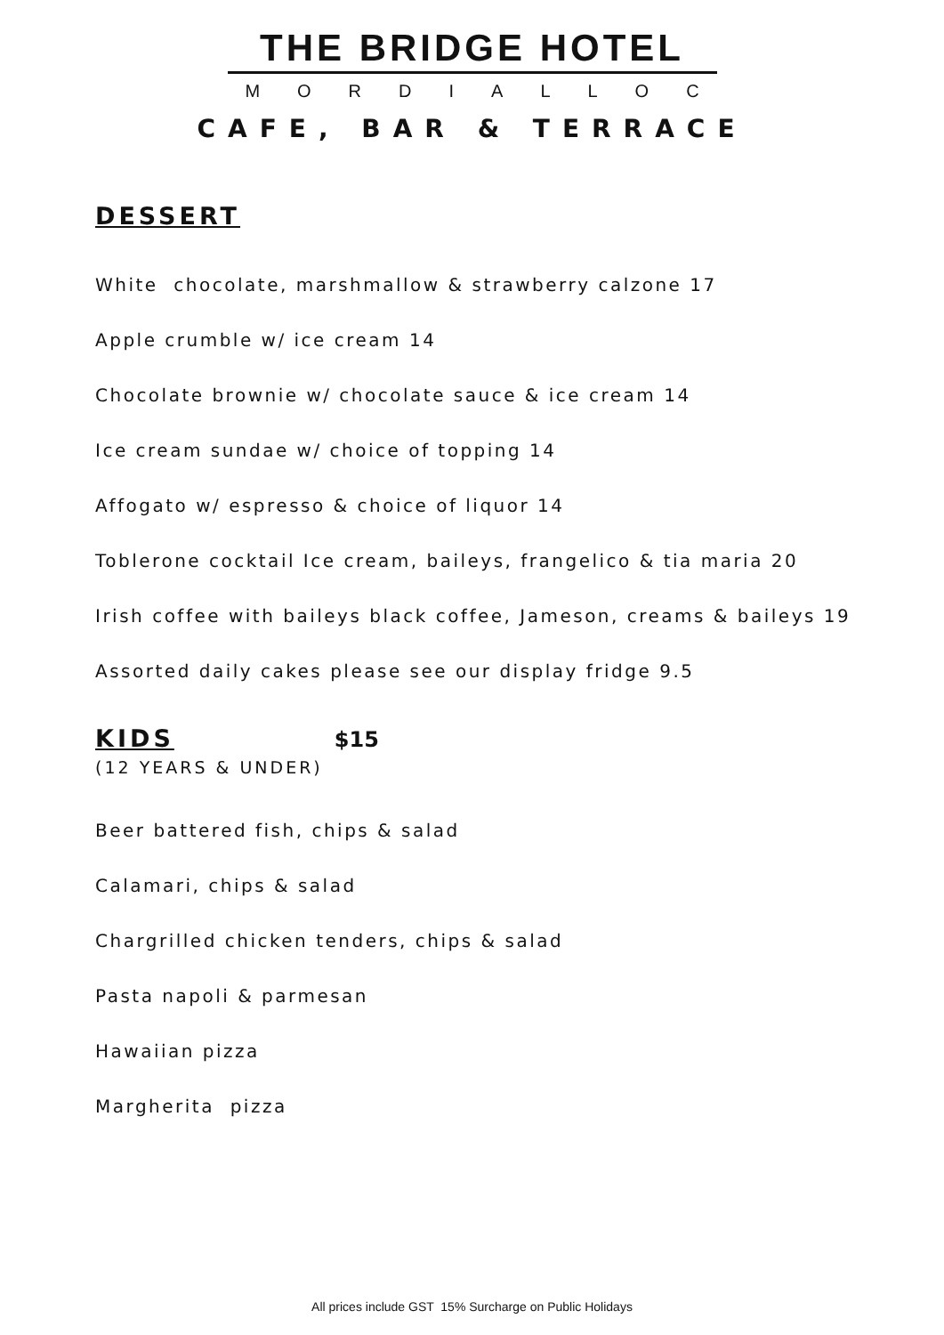THE BRIDGE HOTEL
MORDIALLOC
CAFE, BAR & TERRACE
DESSERT
White chocolate, marshmallow & strawberry calzone 17
Apple crumble w/ ice cream 14
Chocolate brownie w/ chocolate sauce & ice cream 14
Ice cream sundae w/ choice of topping 14
Affogato w/ espresso & choice of liquor 14
Toblerone cocktail Ice cream, baileys, frangelico & tia maria 20
Irish coffee with baileys black coffee, Jameson, creams & baileys 19
Assorted daily cakes please see our display fridge 9.5
KIDS $15
(12 YEARS & UNDER)
Beer battered fish, chips & salad
Calamari, chips & salad
Chargrilled chicken tenders, chips & salad
Pasta napoli & parmesan
Hawaiian pizza
Margherita pizza
All prices include GST 15% Surcharge on Public Holidays